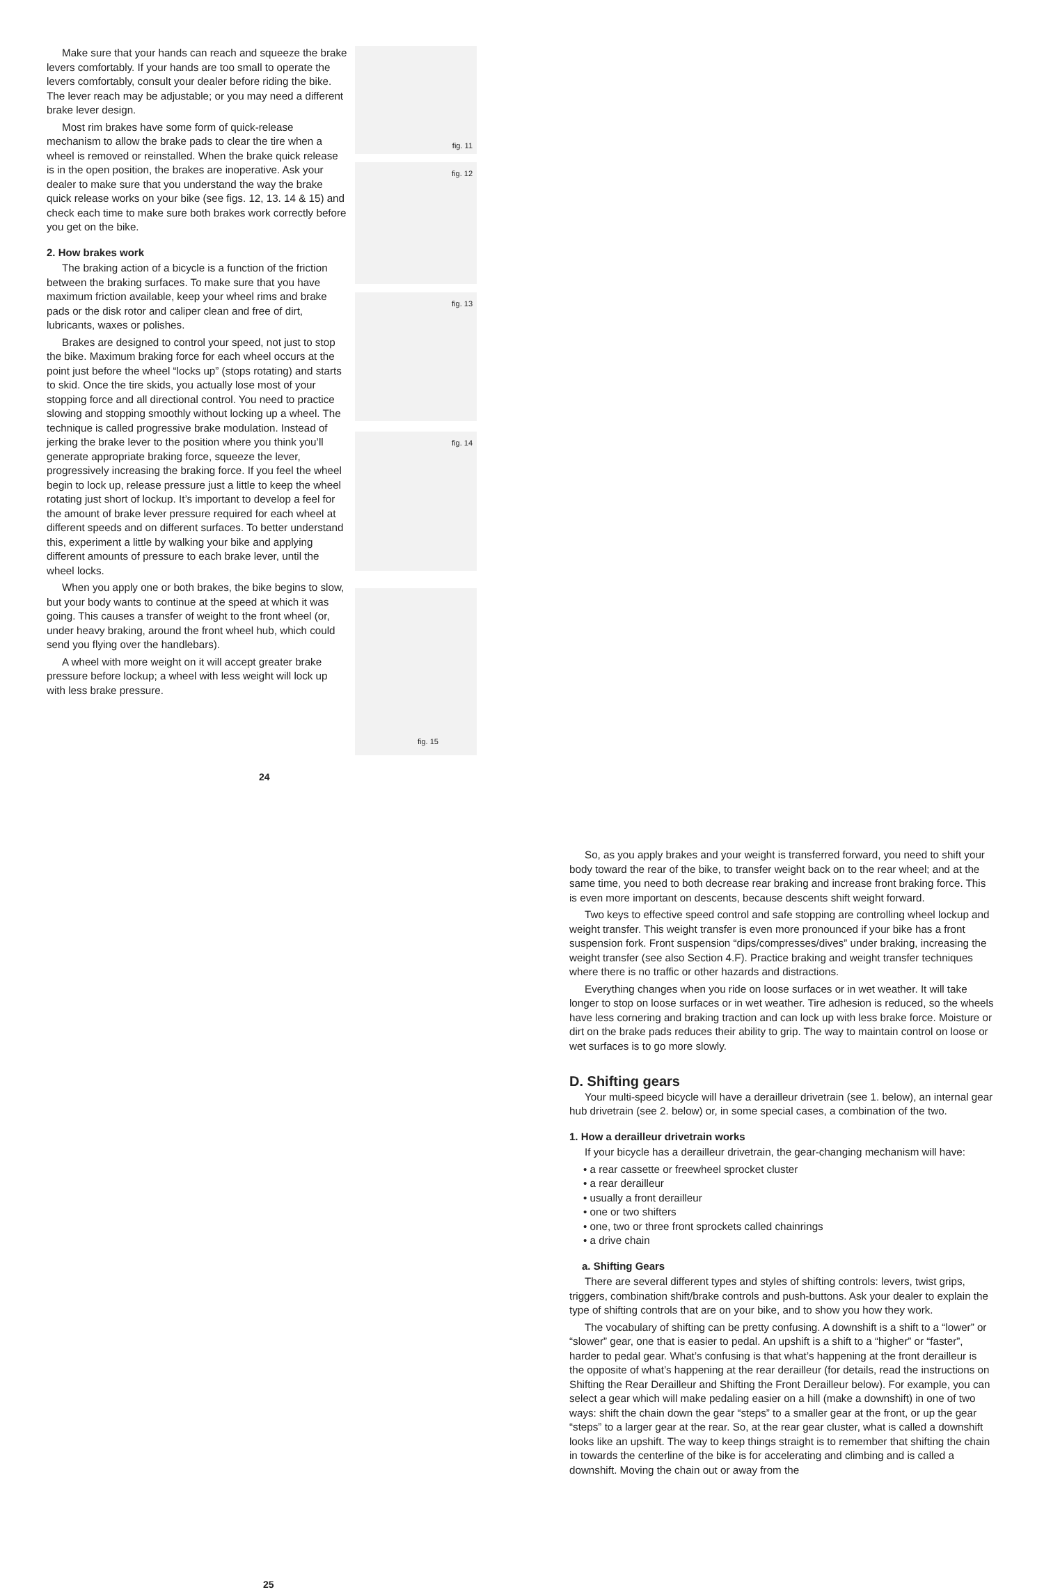Make sure that your hands can reach and squeeze the brake levers comfortably. If your hands are too small to operate the levers comfortably, consult your dealer before riding the bike. The lever reach may be adjustable; or you may need a different brake lever design.
Most rim brakes have some form of quick-release mechanism to allow the brake pads to clear the tire when a wheel is removed or reinstalled. When the brake quick release is in the open position, the brakes are inoperative. Ask your dealer to make sure that you understand the way the brake quick release works on your bike (see figs. 12, 13. 14 & 15) and check each time to make sure both brakes work correctly before you get on the bike.
2. How brakes work
The braking action of a bicycle is a function of the friction between the braking surfaces. To make sure that you have maximum friction available, keep your wheel rims and brake pads or the disk rotor and caliper clean and free of dirt, lubricants, waxes or polishes.
Brakes are designed to control your speed, not just to stop the bike. Maximum braking force for each wheel occurs at the point just before the wheel “locks up” (stops rotating) and starts to skid. Once the tire skids, you actually lose most of your stopping force and all directional control. You need to practice slowing and stopping smoothly without locking up a wheel. The technique is called progressive brake modulation. Instead of jerking the brake lever to the position where you think you’ll generate appropriate braking force, squeeze the lever, progressively increasing the braking force. If you feel the wheel begin to lock up, release pressure just a little to keep the wheel rotating just short of lockup. It’s important to develop a feel for the amount of brake lever pressure required for each wheel at different speeds and on different surfaces. To better understand this, experiment a little by walking your bike and applying different amounts of pressure to each brake lever, until the wheel locks.
When you apply one or both brakes, the bike begins to slow, but your body wants to continue at the speed at which it was going. This causes a transfer of weight to the front wheel (or, under heavy braking, around the front wheel hub, which could send you flying over the handlebars).
A wheel with more weight on it will accept greater brake pressure before lockup; a wheel with less weight will lock up with less brake pressure.
fig. 11
fig. 12
fig. 13
fig. 14
fig. 15
24
So, as you apply brakes and your weight is transferred forward, you need to shift your body toward the rear of the bike, to transfer weight back on to the rear wheel; and at the same time, you need to both decrease rear braking and increase front braking force. This is even more important on descents, because descents shift weight forward.
Two keys to effective speed control and safe stopping are controlling wheel lockup and weight transfer. This weight transfer is even more pronounced if your bike has a front suspension fork. Front suspension “dips/compresses/dives” under braking, increasing the weight transfer (see also Section 4.F). Practice braking and weight transfer techniques where there is no traffic or other hazards and distractions.
Everything changes when you ride on loose surfaces or in wet weather. It will take longer to stop on loose surfaces or in wet weather. Tire adhesion is reduced, so the wheels have less cornering and braking traction and can lock up with less brake force. Moisture or dirt on the brake pads reduces their ability to grip. The way to maintain control on loose or wet surfaces is to go more slowly.
D. Shifting gears
Your multi-speed bicycle will have a derailleur drivetrain (see 1. below), an internal gear hub drivetrain (see 2. below) or, in some special cases, a combination of the two.
1. How a derailleur drivetrain works
If your bicycle has a derailleur drivetrain, the gear-changing mechanism will have:
• a rear cassette or freewheel sprocket cluster
• a rear derailleur
• usually a front derailleur
• one or two shifters
• one, two or three front sprockets called chainrings
• a drive chain
a. Shifting Gears
There are several different types and styles of shifting controls: levers, twist grips, triggers, combination shift/brake controls and push-buttons. Ask your dealer to explain the type of shifting controls that are on your bike, and to show you how they work.
The vocabulary of shifting can be pretty confusing. A downshift is a shift to a “lower” or “slower” gear, one that is easier to pedal. An upshift is a shift to a “higher” or “faster”, harder to pedal gear. What’s confusing is that what’s happening at the front derailleur is the opposite of what’s happening at the rear derailleur (for details, read the instructions on Shifting the Rear Derailleur and Shifting the Front Derailleur below). For example, you can select a gear which will make pedaling easier on a hill (make a downshift) in one of two ways: shift the chain down the gear “steps” to a smaller gear at the front, or up the gear “steps” to a larger gear at the rear. So, at the rear gear cluster, what is called a downshift looks like an upshift. The way to keep things straight is to remember that shifting the chain in towards the centerline of the bike is for accelerating and climbing and is called a downshift. Moving the chain out or away from the
25